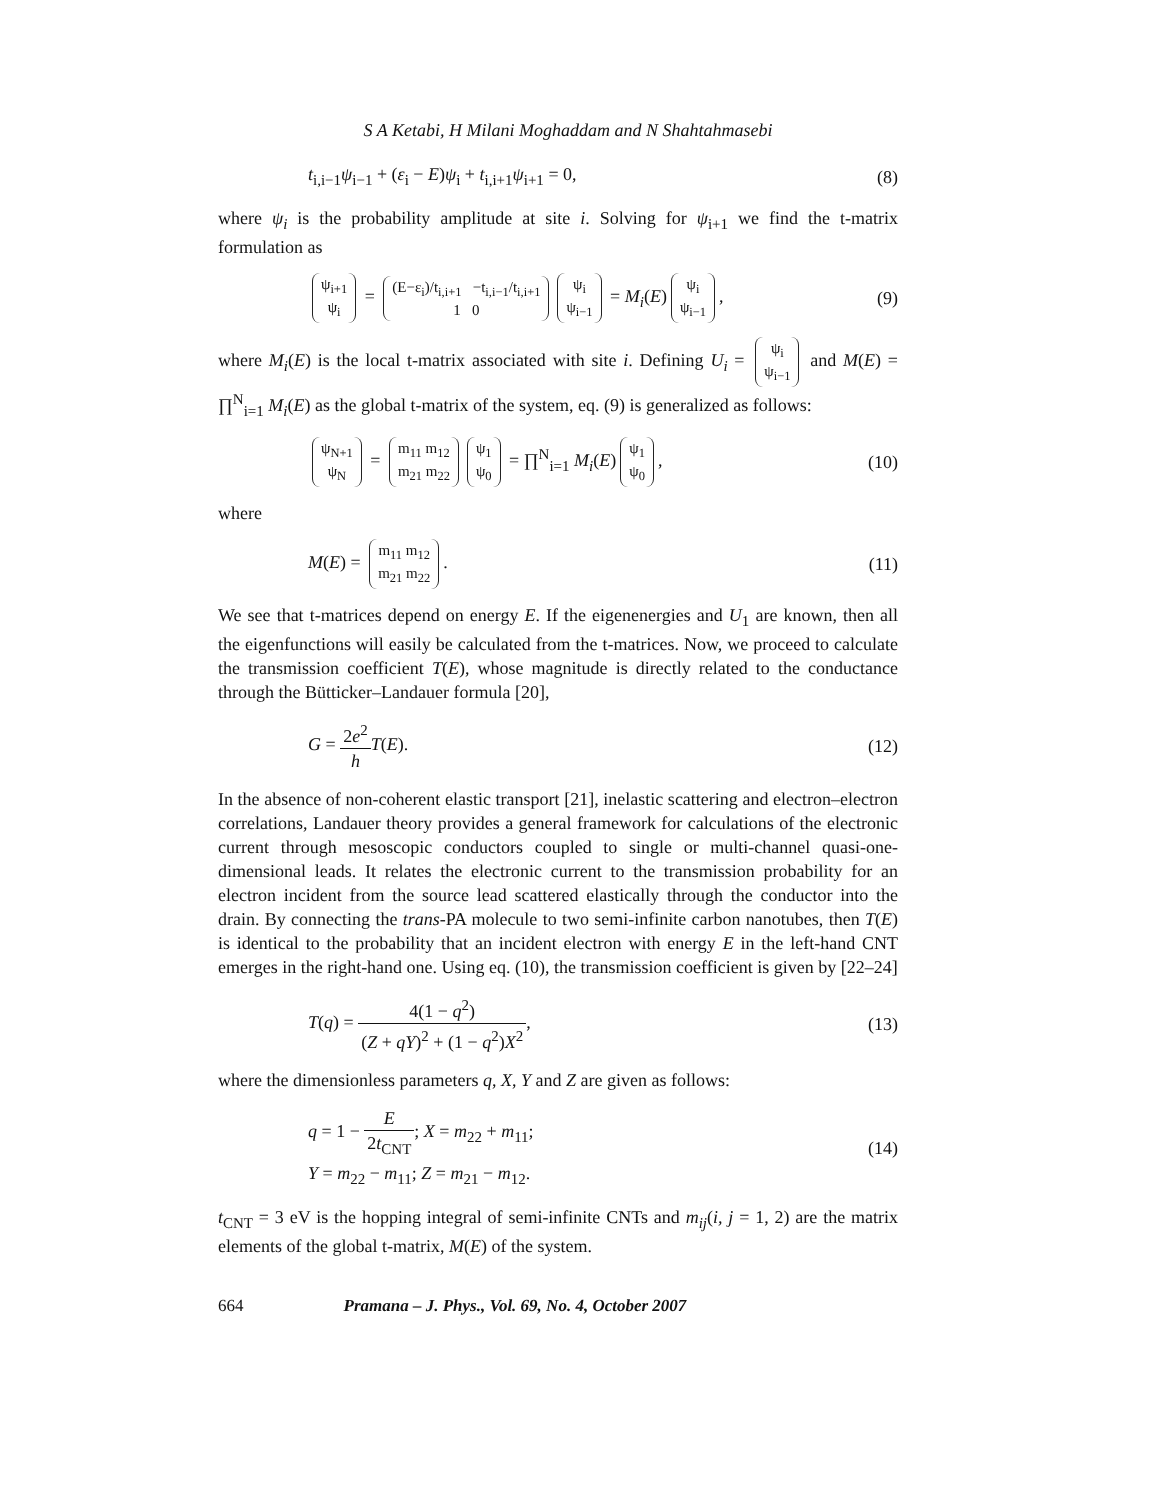S A Ketabi, H Milani Moghaddam and N Shahtahmasebi
t<sub>i,i−1</sub>ψ<sub>i−1</sub> + (ε<sub>i</sub> − E)ψ<sub>i</sub> + t<sub>i,i+1</sub>ψ<sub>i+1</sub> = 0, (8)
where ψ<sub>i</sub> is the probability amplitude at site i. Solving for ψ<sub>i+1</sub> we find the t-matrix formulation as
ψ<sub>i+1</sub>
ψ<sub>i</sub> = (E−ε<sub>i</sub>)/t<sub>i,i+1</sub> −t<sub>i,i−1</sub>/t<sub>i,i+1</sub>
1 0 ψ<sub>i</sub>
ψ<sub>i−1</sub> = M<sub>i</sub>(E) ψ<sub>i</sub>
ψ<sub>i−1</sub>, (9)
where M<sub>i</sub>(E) is the local t-matrix associated with site i. Defining U<sub>i</sub> = ψ<sub>i</sub>
ψ<sub>i−1</sub> and M(E) = ∏<sup>N</sup><sub>i=1</sub> M<sub>i</sub>(E) as the global t-matrix of the system, eq. (9) is generalized as follows:
ψ<sub>N+1</sub>
ψ<sub>N</sub> = m<sub>11</sub> m<sub>12</sub>
m<sub>21</sub> m<sub>22</sub> ψ<sub>1</sub>
ψ<sub>0</sub> = ∏<sup>N</sup><sub>i=1</sub> M<sub>i</sub>(E) ψ<sub>1</sub>
ψ<sub>0</sub>, (10)
where
M(E) = m<sub>11</sub> m<sub>12</sub>
m<sub>21</sub> m<sub>22</sub>. (11)
We see that t-matrices depend on energy E. If the eigenenergies and U<sub>1</sub> are known, then all the eigenfunctions will easily be calculated from the t-matrices. Now, we proceed to calculate the transmission coefficient T(E), whose magnitude is directly related to the conductance through the Bütticker–Landauer formula [20],
G = 2e<sup>2</sup> h T(E). (12)
In the absence of non-coherent elastic transport [21], inelastic scattering and electron–electron correlations, Landauer theory provides a general framework for calculations of the electronic current through mesoscopic conductors coupled to single or multi-channel quasi-one-dimensional leads. It relates the electronic current to the transmission probability for an electron incident from the source lead scattered elastically through the conductor into the drain. By connecting the trans-PA molecule to two semi-infinite carbon nanotubes, then T(E) is identical to the probability that an incident electron with energy E in the left-hand CNT emerges in the right-hand one. Using eq. (10), the transmission coefficient is given by [22–24]
T(q) = 4(1 − q<sup>2</sup>) (Z + qY)<sup>2</sup> + (1 − q<sup>2</sup>)X<sup>2</sup>, (13)
where the dimensionless parameters q, X, Y and Z are given as follows:
q = 1 − E 2t<sub>CNT</sub>; X = m<sub>22</sub> + m<sub>11</sub>;
Y = m<sub>22</sub> − m<sub>11</sub>; Z = m<sub>21</sub> − m<sub>12</sub>. (14)
t<sub>CNT</sub> = 3 eV is the hopping integral of semi-infinite CNTs and m<sub>ij</sub>(i, j = 1, 2) are the matrix elements of the global t-matrix, M(E) of the system.
664 Pramana – J. Phys., Vol. 69, No. 4, October 2007